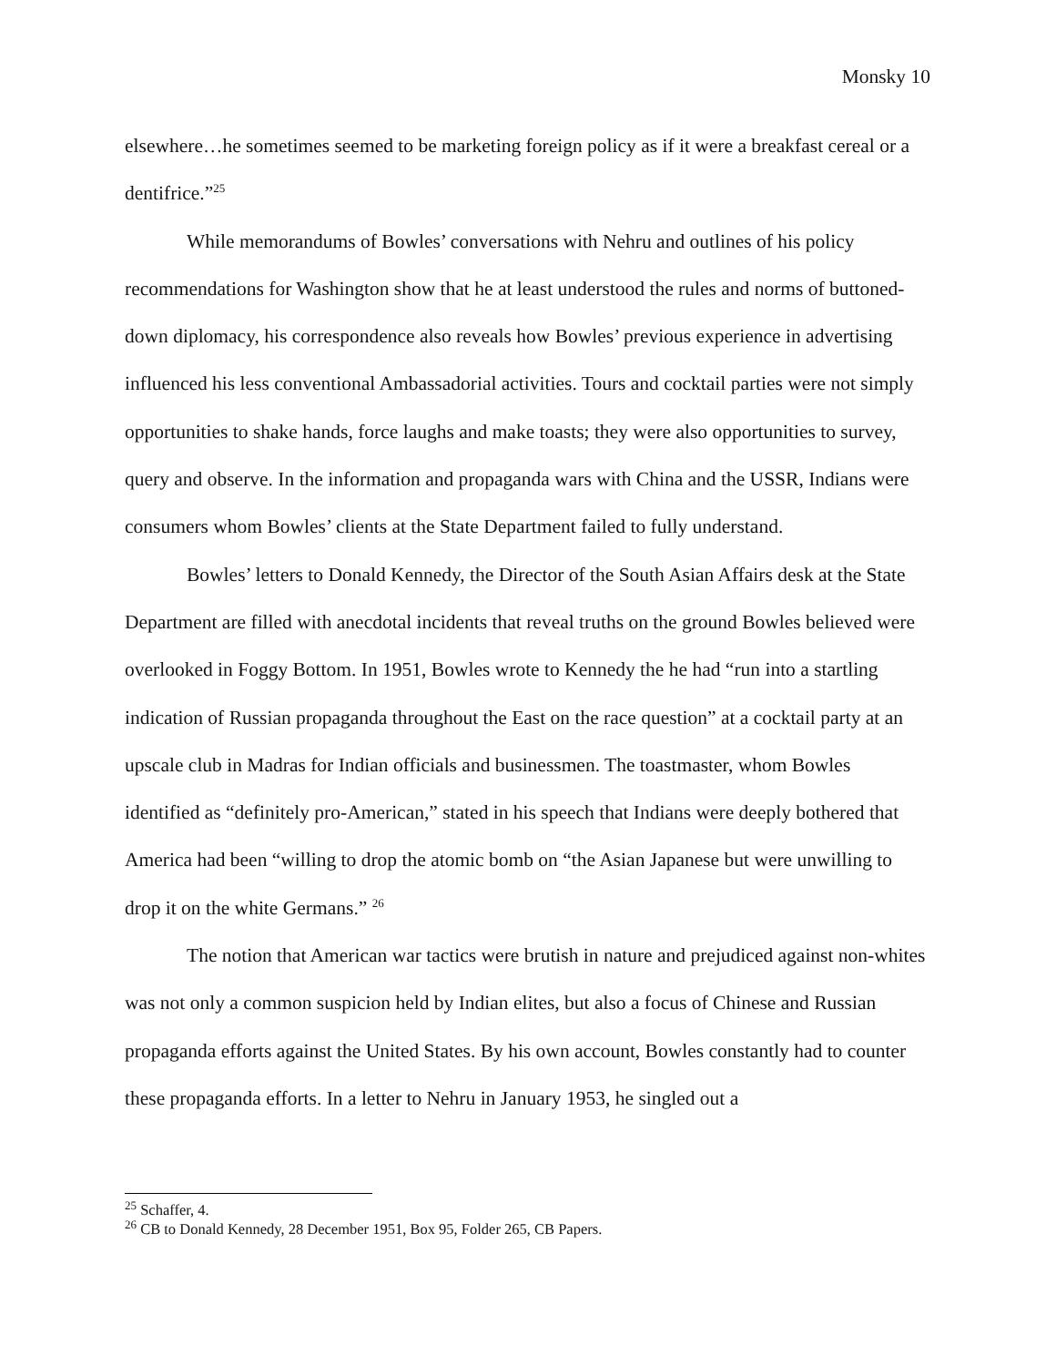Monsky 10
elsewhere…he sometimes seemed to be marketing foreign policy as if it were a breakfast cereal or a dentifrice.”<sup>25</sup>
While memorandums of Bowles’ conversations with Nehru and outlines of his policy recommendations for Washington show that he at least understood the rules and norms of buttoned-down diplomacy, his correspondence also reveals how Bowles’ previous experience in advertising influenced his less conventional Ambassadorial activities. Tours and cocktail parties were not simply opportunities to shake hands, force laughs and make toasts; they were also opportunities to survey, query and observe. In the information and propaganda wars with China and the USSR, Indians were consumers whom Bowles’ clients at the State Department failed to fully understand.
Bowles’ letters to Donald Kennedy, the Director of the South Asian Affairs desk at the State Department are filled with anecdotal incidents that reveal truths on the ground Bowles believed were overlooked in Foggy Bottom. In 1951, Bowles wrote to Kennedy the he had “run into a startling indication of Russian propaganda throughout the East on the race question” at a cocktail party at an upscale club in Madras for Indian officials and businessmen. The toastmaster, whom Bowles identified as “definitely pro-American,” stated in his speech that Indians were deeply bothered that America had been “willing to drop the atomic bomb on “the Asian Japanese but were unwilling to drop it on the white Germans.” <sup>26</sup>
The notion that American war tactics were brutish in nature and prejudiced against non-whites was not only a common suspicion held by Indian elites, but also a focus of Chinese and Russian propaganda efforts against the United States. By his own account, Bowles constantly had to counter these propaganda efforts. In a letter to Nehru in January 1953, he singled out a
<sup>25</sup> Schaffer, 4.
<sup>26</sup> CB to Donald Kennedy, 28 December 1951, Box 95, Folder 265, CB Papers.